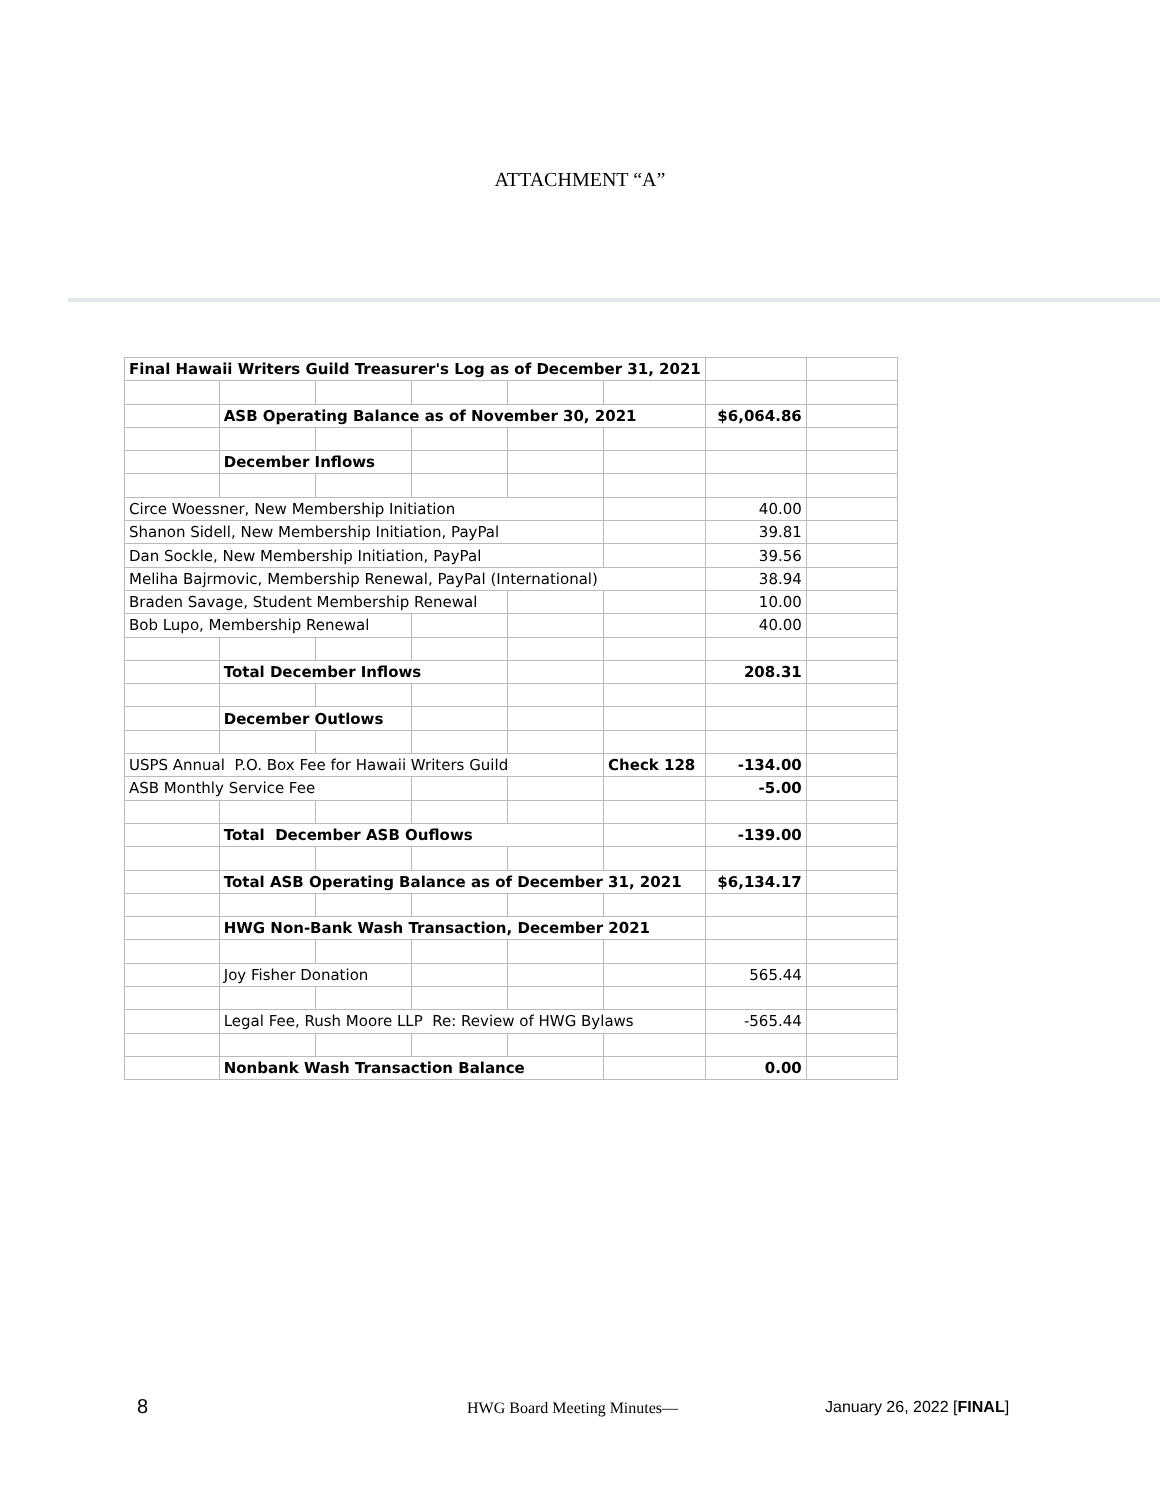ATTACHMENT “A”
| Final Hawaii Writers Guild Treasurer's Log as of December 31, 2021 | | | | | | | |
| | ASB Operating Balance as of November 30, 2021 | | | | | $6,064.86 | |
| | December Inflows | | | | | | |
| Circe Woessner, New Membership Initiation | | | | | | 40.00 | |
| Shanon Sidell, New Membership Initiation, PayPal | | | | | | 39.81 | |
| Dan Sockle, New Membership Initiation, PayPal | | | | | | 39.56 | |
| Meliha Bajrmovic, Membership Renewal, PayPal (International) | | | | | | 38.94 | |
| Braden Savage, Student Membership Renewal | | | | | | 10.00 | |
| Bob Lupo, Membership Renewal | | | | | | 40.00 | |
| | Total December Inflows | | | | | 208.31 | |
| | December Outlows | | | | | | |
| USPS Annual P.O. Box Fee for Hawaii Writers Guild | | | | | Check 128 | -134.00 | |
| ASB Monthly Service Fee | | | | | | -5.00 | |
| | Total December ASB Ouflows | | | | | -139.00 | |
| | Total ASB Operating Balance as of December 31, 2021 | | | | | $6,134.17 | |
| | HWG Non-Bank Wash Transaction, December 2021 | | | | | | |
| | Joy Fisher Donation | | | | | 565.44 | |
| | Legal Fee, Rush Moore LLP Re: Review of HWG Bylaws | | | | | -565.44 | |
| | Nonbank Wash Transaction Balance | | | | | 0.00 | |
8 HWG Board Meeting Minutes— January 26, 2022 [FINAL]